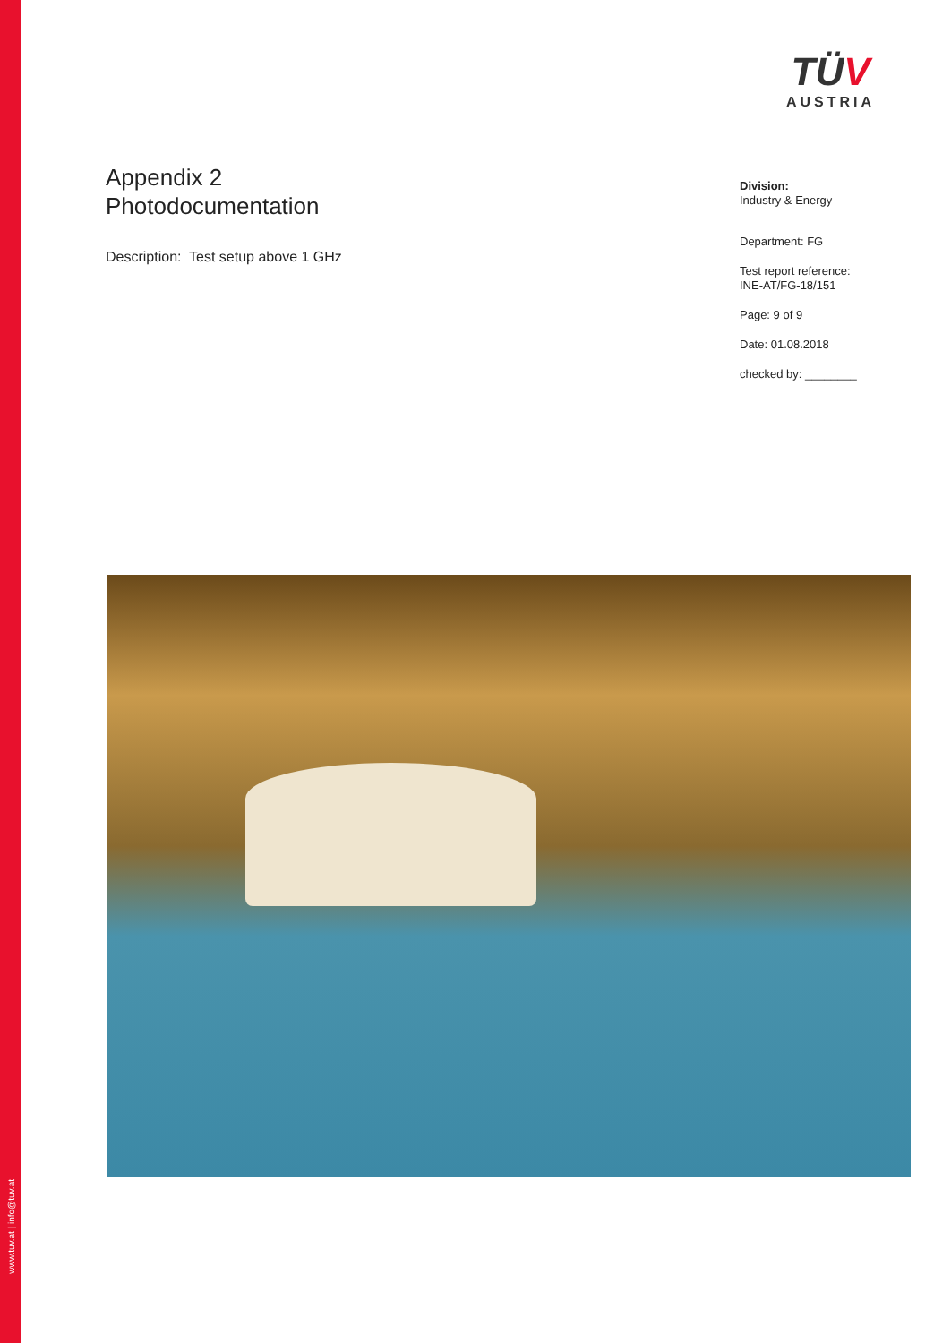www.tuv.at | info@tuv.at
TÜV
AUSTRIA
Appendix 2
Photodocumentation
Description: Test setup above 1 GHz
Division:
Industry & Energy
Department: FG
Test report reference:
INE-AT/FG-18/151
Page: 9 of 9
Date: 01.08.2018
checked by: ________